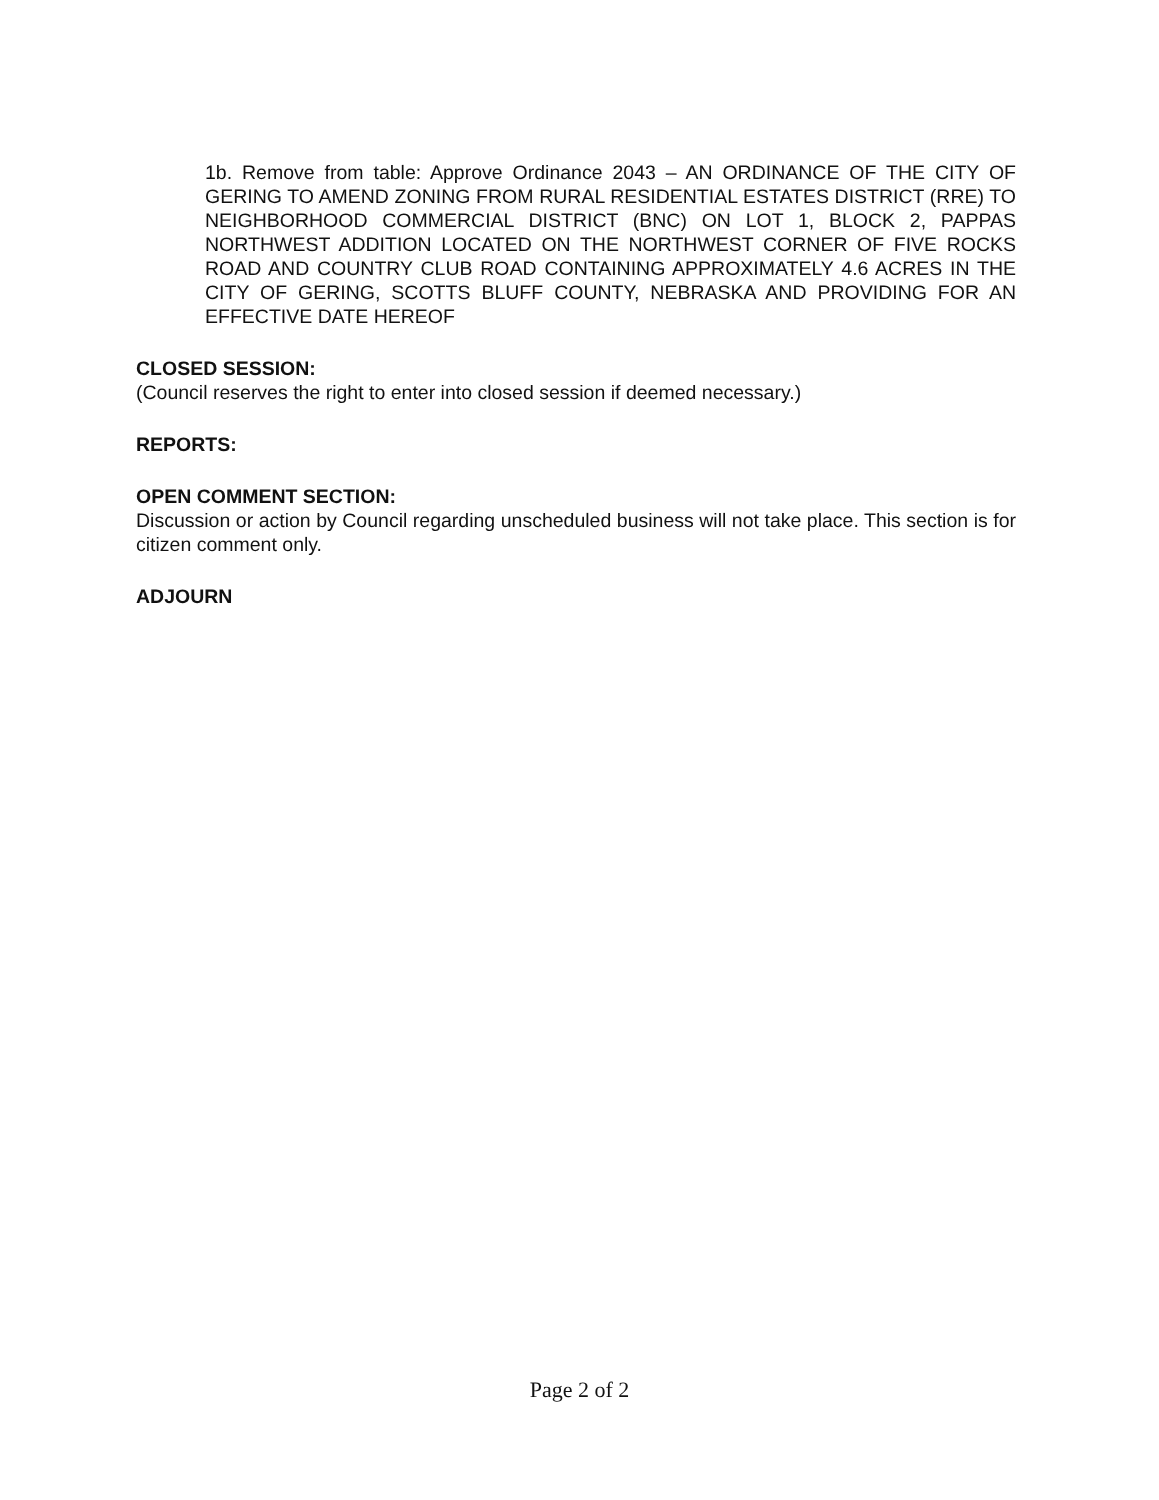1b. Remove from table: Approve Ordinance 2043 – AN ORDINANCE OF THE CITY OF GERING TO AMEND ZONING FROM RURAL RESIDENTIAL ESTATES DISTRICT (RRE) TO NEIGHBORHOOD COMMERCIAL DISTRICT (BNC) ON LOT 1, BLOCK 2, PAPPAS NORTHWEST ADDITION LOCATED ON THE NORTHWEST CORNER OF FIVE ROCKS ROAD AND COUNTRY CLUB ROAD CONTAINING APPROXIMATELY 4.6 ACRES IN THE CITY OF GERING, SCOTTS BLUFF COUNTY, NEBRASKA AND PROVIDING FOR AN EFFECTIVE DATE HEREOF
CLOSED SESSION:
(Council reserves the right to enter into closed session if deemed necessary.)
REPORTS:
OPEN COMMENT SECTION:
Discussion or action by Council regarding unscheduled business will not take place. This section is for citizen comment only.
ADJOURN
Page 2 of 2